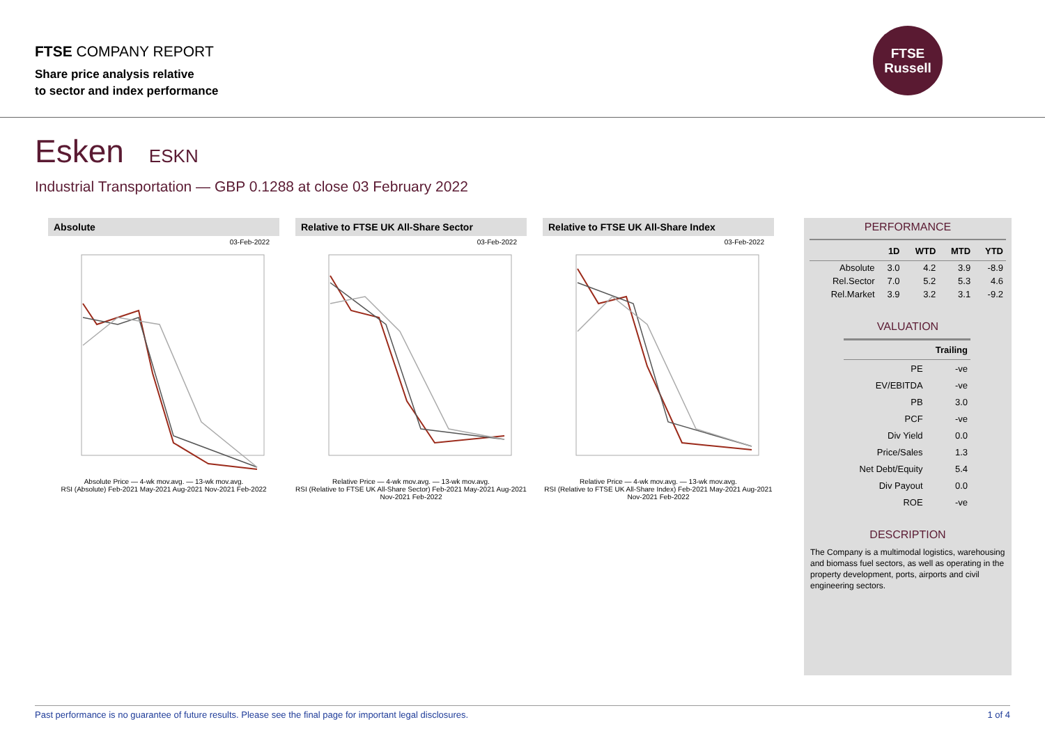FTSE COMPANY REPORT
Share price analysis relative
to sector and index performance
FTSE
Russell
Esken ESKN
Industrial Transportation — GBP 0.1288 at close 03 February 2022
Absolute
03-Feb-2022
Absolute Price — 4-wk mov.avg. — 13-wk mov.avg.
RSI (Absolute) Feb-2021 May-2021 Aug-2021 Nov-2021 Feb-2022
Relative to FTSE UK All-Share Sector
03-Feb-2022
Relative Price — 4-wk mov.avg. — 13-wk mov.avg.
RSI (Relative to FTSE UK All-Share Sector) Feb-2021 May-2021 Aug-2021 Nov-2021 Feb-2022
Relative to FTSE UK All-Share Index
03-Feb-2022
Relative Price — 4-wk mov.avg. — 13-wk mov.avg.
RSI (Relative to FTSE UK All-Share Index) Feb-2021 May-2021 Aug-2021 Nov-2021 Feb-2022
PERFORMANCE
| | 1D | WTD | MTD | YTD |
| --- | --- | --- | --- | --- |
| Absolute | 3.0 | 4.2 | 3.9 | -8.9 |
| Rel.Sector | 7.0 | 5.2 | 5.3 | 4.6 |
| Rel.Market | 3.9 | 3.2 | 3.1 | -9.2 |
VALUATION
| | Trailing |
| --- | --- |
| PE | -ve |
| EV/EBITDA | -ve |
| PB | 3.0 |
| PCF | -ve |
| Div Yield | 0.0 |
| Price/Sales | 1.3 |
| Net Debt/Equity | 5.4 |
| Div Payout | 0.0 |
| ROE | -ve |
DESCRIPTION
The Company is a multimodal logistics, warehousing and biomass fuel sectors, as well as operating in the property development, ports, airports and civil engineering sectors.
Past performance is no guarantee of future results. Please see the final page for important legal disclosures. 1 of 4